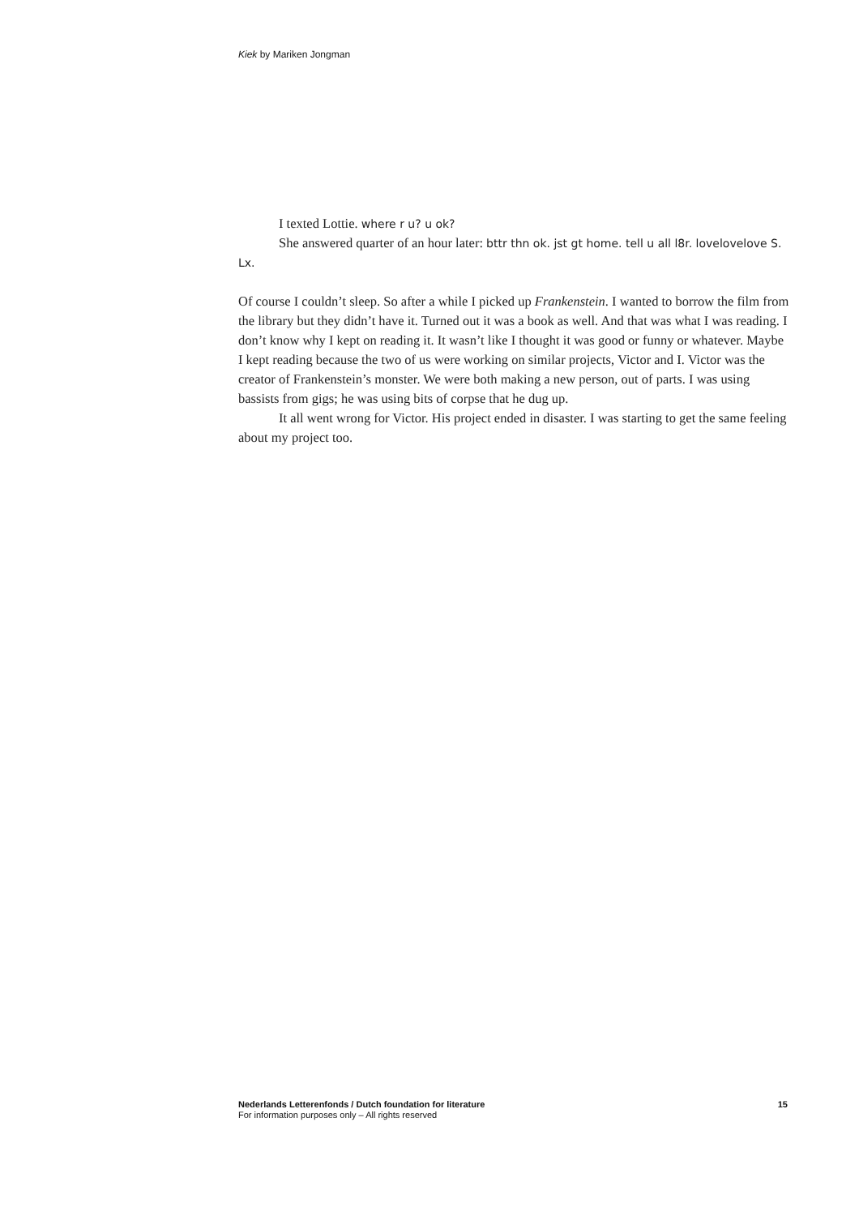Kiek by Mariken Jongman
I texted Lottie. where r u? u ok?
She answered quarter of an hour later: bttr thn ok. jst gt home. tell u all l8r. lovelovelove S. Lx.
Of course I couldn’t sleep. So after a while I picked up Frankenstein. I wanted to borrow the film from the library but they didn’t have it. Turned out it was a book as well. And that was what I was reading. I don’t know why I kept on reading it. It wasn’t like I thought it was good or funny or whatever. Maybe I kept reading because the two of us were working on similar projects, Victor and I. Victor was the creator of Frankenstein’s monster. We were both making a new person, out of parts. I was using bassists from gigs; he was using bits of corpse that he dug up.
It all went wrong for Victor. His project ended in disaster. I was starting to get the same feeling about my project too.
Nederlands Letterenfonds / Dutch foundation for literature 15
For information purposes only – All rights reserved